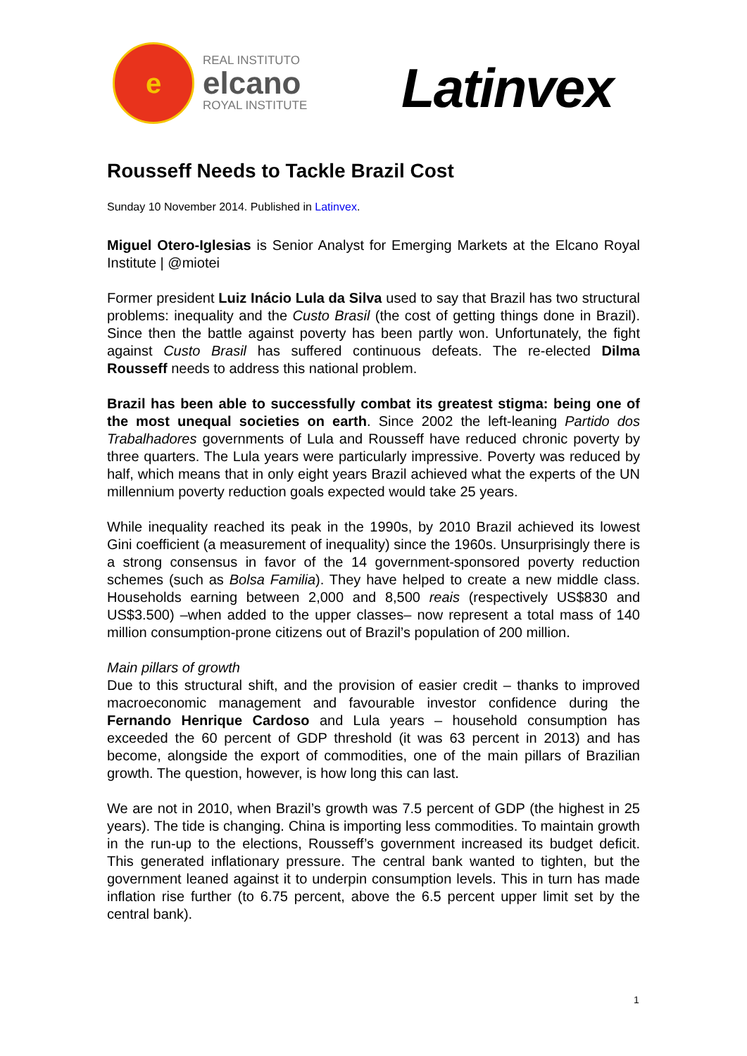e
REAL INSTITUTO
elcano
ROYAL INSTITUTE
Latinvex
Rousseff Needs to Tackle Brazil Cost
Sunday 10 November 2014. Published in Latinvex.
Miguel Otero-Iglesias is Senior Analyst for Emerging Markets at the Elcano Royal Institute | @miotei
Former president Luiz Inácio Lula da Silva used to say that Brazil has two structural problems: inequality and the Custo Brasil (the cost of getting things done in Brazil). Since then the battle against poverty has been partly won. Unfortunately, the fight against Custo Brasil has suffered continuous defeats. The re-elected Dilma Rousseff needs to address this national problem.
Brazil has been able to successfully combat its greatest stigma: being one of the most unequal societies on earth. Since 2002 the left-leaning Partido dos Trabalhadores governments of Lula and Rousseff have reduced chronic poverty by three quarters. The Lula years were particularly impressive. Poverty was reduced by half, which means that in only eight years Brazil achieved what the experts of the UN millennium poverty reduction goals expected would take 25 years.
While inequality reached its peak in the 1990s, by 2010 Brazil achieved its lowest Gini coefficient (a measurement of inequality) since the 1960s. Unsurprisingly there is a strong consensus in favor of the 14 government-sponsored poverty reduction schemes (such as Bolsa Familia). They have helped to create a new middle class. Households earning between 2,000 and 8,500 reais (respectively US$830 and US$3.500) –when added to the upper classes– now represent a total mass of 140 million consumption-prone citizens out of Brazil’s population of 200 million.
Main pillars of growth
Due to this structural shift, and the provision of easier credit – thanks to improved macroeconomic management and favourable investor confidence during the Fernando Henrique Cardoso and Lula years – household consumption has exceeded the 60 percent of GDP threshold (it was 63 percent in 2013) and has become, alongside the export of commodities, one of the main pillars of Brazilian growth. The question, however, is how long this can last.
We are not in 2010, when Brazil’s growth was 7.5 percent of GDP (the highest in 25 years). The tide is changing. China is importing less commodities. To maintain growth in the run-up to the elections, Rousseff’s government increased its budget deficit. This generated inflationary pressure. The central bank wanted to tighten, but the government leaned against it to underpin consumption levels. This in turn has made inflation rise further (to 6.75 percent, above the 6.5 percent upper limit set by the central bank).
1